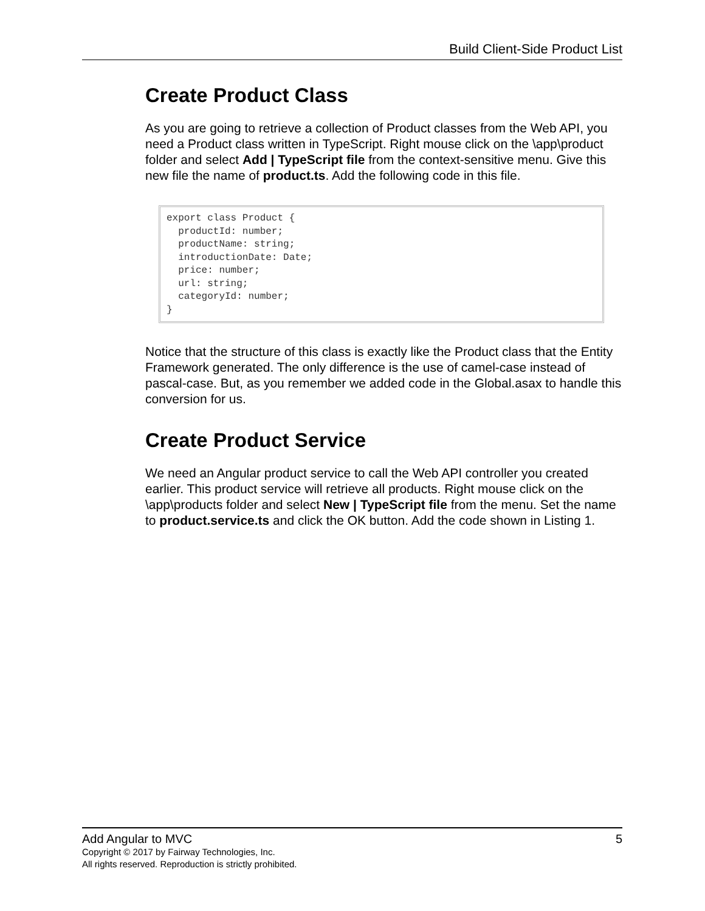Build Client-Side Product List
Create Product Class
As you are going to retrieve a collection of Product classes from the Web API, you need a Product class written in TypeScript. Right mouse click on the \app\product folder and select Add | TypeScript file from the context-sensitive menu. Give this new file the name of product.ts. Add the following code in this file.
export class Product {
  productId: number;
  productName: string;
  introductionDate: Date;
  price: number;
  url: string;
  categoryId: number;
}
Notice that the structure of this class is exactly like the Product class that the Entity Framework generated. The only difference is the use of camel-case instead of pascal-case. But, as you remember we added code in the Global.asax to handle this conversion for us.
Create Product Service
We need an Angular product service to call the Web API controller you created earlier. This product service will retrieve all products. Right mouse click on the \app\products folder and select New | TypeScript file from the menu. Set the name to product.service.ts and click the OK button. Add the code shown in Listing 1.
Add Angular to MVC 5
Copyright © 2017 by Fairway Technologies, Inc.
All rights reserved. Reproduction is strictly prohibited.